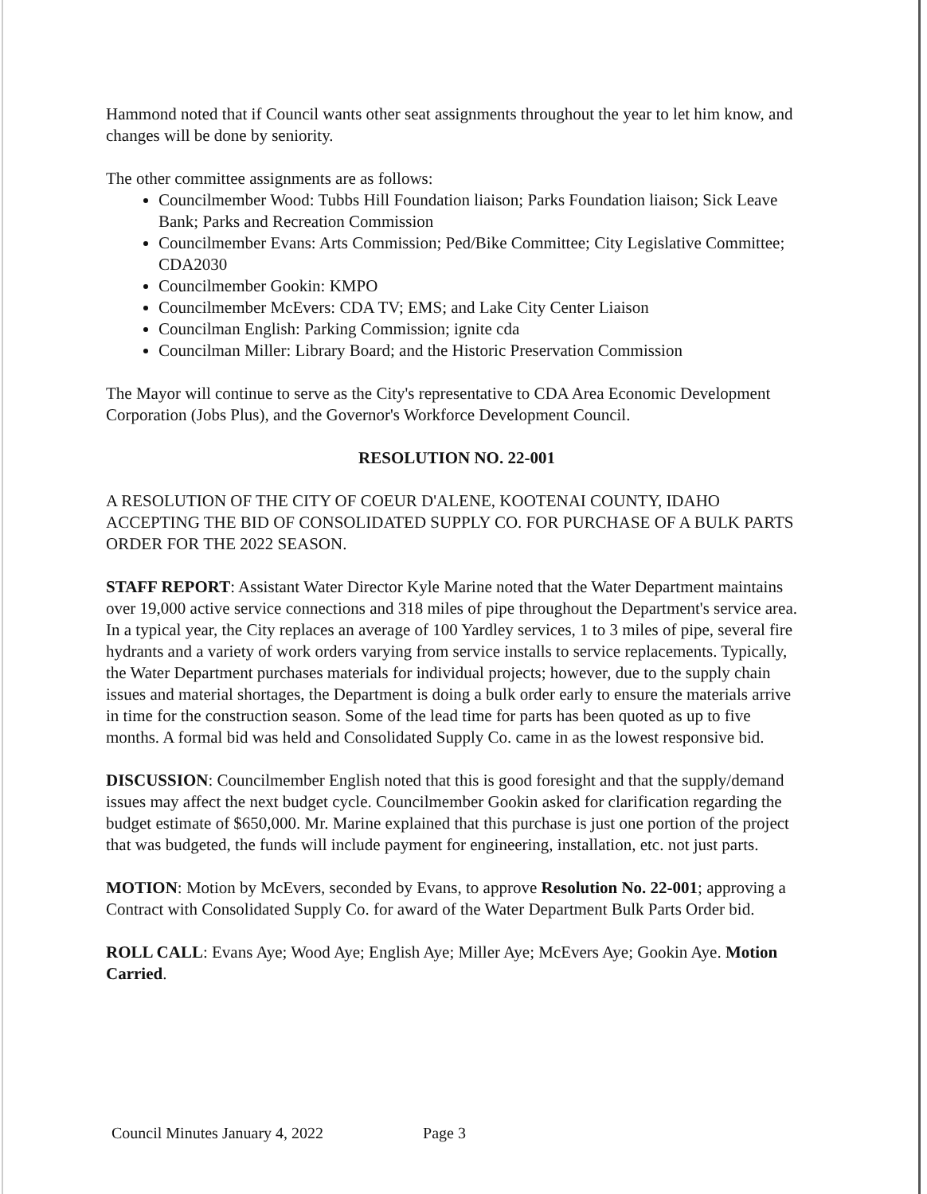Hammond noted that if Council wants other seat assignments throughout the year to let him know, and changes will be done by seniority.
The other committee assignments are as follows:
Councilmember Wood: Tubbs Hill Foundation liaison; Parks Foundation liaison; Sick Leave Bank; Parks and Recreation Commission
Councilmember Evans: Arts Commission; Ped/Bike Committee; City Legislative Committee; CDA2030
Councilmember Gookin: KMPO
Councilmember McEvers: CDA TV; EMS; and Lake City Center Liaison
Councilman English: Parking Commission; ignite cda
Councilman Miller: Library Board; and the Historic Preservation Commission
The Mayor will continue to serve as the City's representative to CDA Area Economic Development Corporation (Jobs Plus), and the Governor's Workforce Development Council.
RESOLUTION NO. 22-001
A RESOLUTION OF THE CITY OF COEUR D'ALENE, KOOTENAI COUNTY, IDAHO ACCEPTING THE BID OF CONSOLIDATED SUPPLY CO. FOR PURCHASE OF A BULK PARTS ORDER FOR THE 2022 SEASON.
STAFF REPORT: Assistant Water Director Kyle Marine noted that the Water Department maintains over 19,000 active service connections and 318 miles of pipe throughout the Department's service area. In a typical year, the City replaces an average of 100 Yardley services, 1 to 3 miles of pipe, several fire hydrants and a variety of work orders varying from service installs to service replacements. Typically, the Water Department purchases materials for individual projects; however, due to the supply chain issues and material shortages, the Department is doing a bulk order early to ensure the materials arrive in time for the construction season. Some of the lead time for parts has been quoted as up to five months. A formal bid was held and Consolidated Supply Co. came in as the lowest responsive bid.
DISCUSSION: Councilmember English noted that this is good foresight and that the supply/demand issues may affect the next budget cycle. Councilmember Gookin asked for clarification regarding the budget estimate of $650,000. Mr. Marine explained that this purchase is just one portion of the project that was budgeted, the funds will include payment for engineering, installation, etc. not just parts.
MOTION: Motion by McEvers, seconded by Evans, to approve Resolution No. 22-001; approving a Contract with Consolidated Supply Co. for award of the Water Department Bulk Parts Order bid.
ROLL CALL: Evans Aye; Wood Aye; English Aye; Miller Aye; McEvers Aye; Gookin Aye. Motion Carried.
Council Minutes January 4, 2022 Page 3